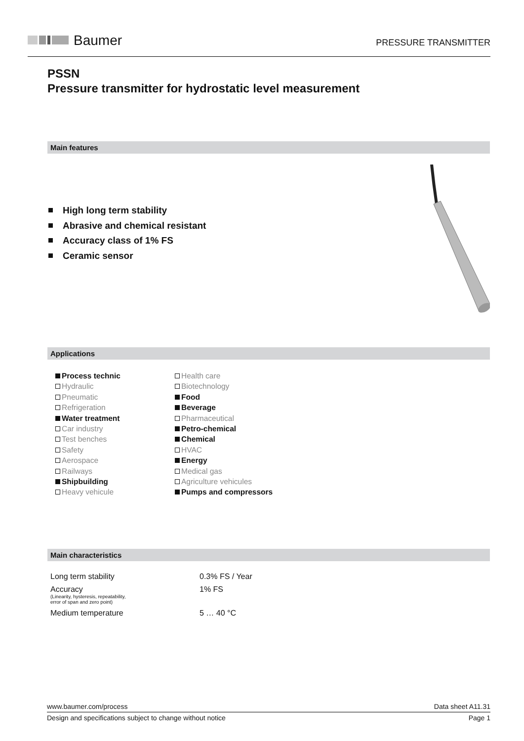Baumer
PRESSURE TRANSMITTER
PSSN
Pressure transmitter for hydrostatic level measurement
Main features
High long term stability
Abrasive and chemical resistant
Accuracy class of 1% FS
Ceramic sensor
Applications
Process technic
Hydraulic
Pneumatic
Refrigeration
Water treatment
Car industry
Test benches
Safety
Aerospace
Railways
Shipbuilding
Heavy vehicule
Health care
Biotechnology
Food
Beverage
Pharmaceutical
Petro-chemical
Chemical
HVAC
Energy
Medical gas
Agriculture vehicules
Pumps and compressors
Main characteristics
| Long term stability | 0.3% FS / Year |
| Accuracy (Linearity, hysteresis, repeatability, error of span and zero point) | 1% FS |
| Medium temperature | 5 … 40 °C |
www.baumer.com/process Data sheet A11.31
Design and specifications subject to change without notice Page 1